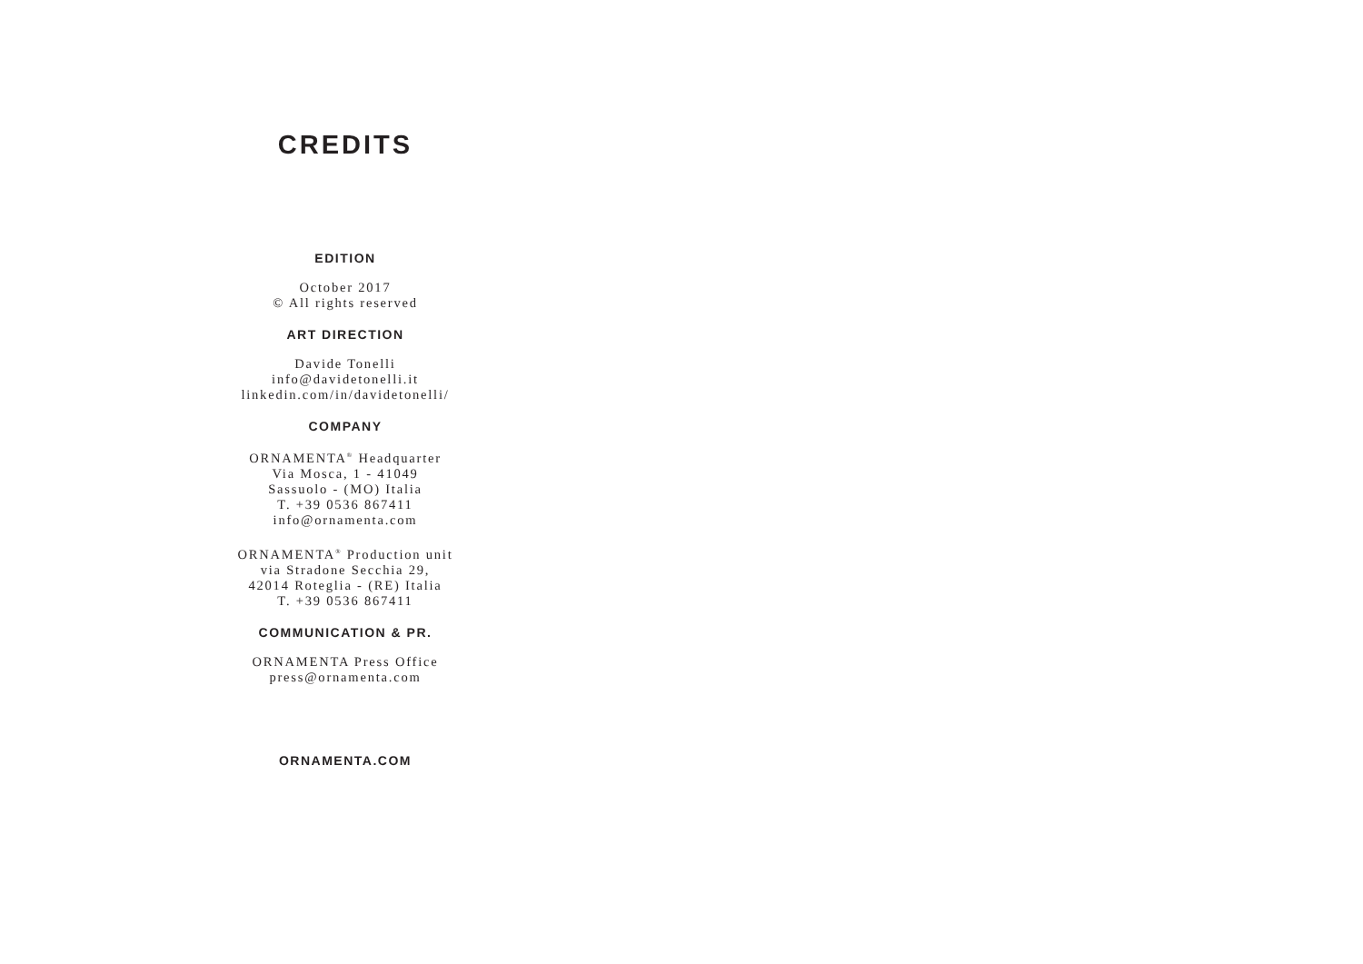CREDITS
EDITION
October 2017
© All rights reserved
ART DIRECTION
Davide Tonelli
info@davidetonelli.it
linkedin.com/in/davidetonelli/
COMPANY
ORNAMENTA<sup>®</sup> Headquarter
Via Mosca, 1 - 41049
Sassuolo - (MO) Italia
T. +39 0536 867411
info@ornamenta.com
ORNAMENTA<sup>®</sup> Production unit
via Stradone Secchia 29,
42014 Roteglia - (RE) Italia
T. +39 0536 867411
COMMUNICATION & PR.
ORNAMENTA Press Office
press@ornamenta.com
ORNAMENTA.COM